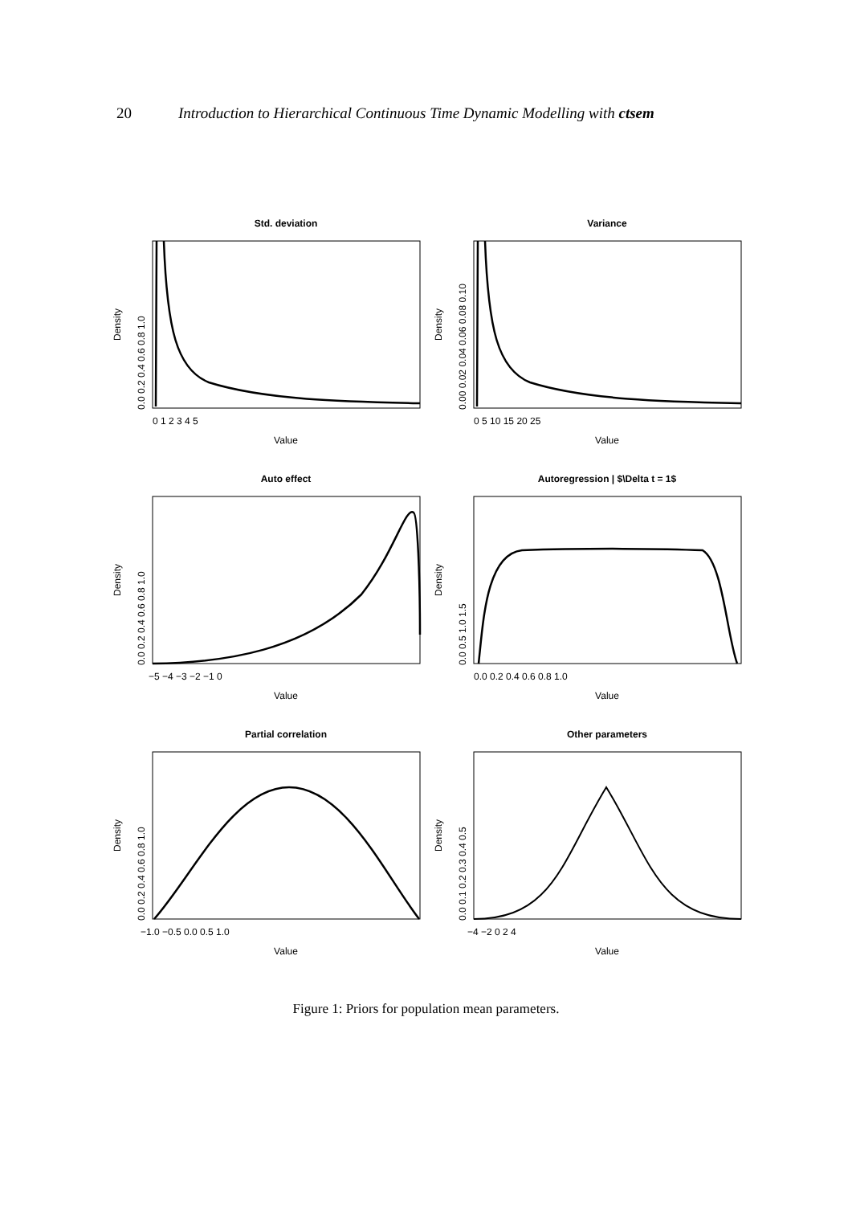20 Introduction to Hierarchical Continuous Time Dynamic Modelling with ctsem
Std. deviation
Variance
Auto effect
Autoregression | $\Delta t = 1$
Partial correlation
Other parameters
0 1 2 3 4 5
0 5 10 15 20 25
−5 −4 −3 −2 −1 0
0.0 0.2 0.4 0.6 0.8 1.0
−1.0 −0.5 0.0 0.5 1.0
−4 −2 0 2 4
Value
Value
Value
Value
Value
Value
Density
Density
Density
Density
Density
Density
0.0 0.2 0.4 0.6 0.8 1.0
0.00 0.02 0.04 0.06 0.08 0.10
0.0 0.2 0.4 0.6 0.8 1.0
0.0 0.5 1.0 1.5
0.0 0.2 0.4 0.6 0.8 1.0
0.0 0.1 0.2 0.3 0.4 0.5
Figure 1: Priors for population mean parameters.